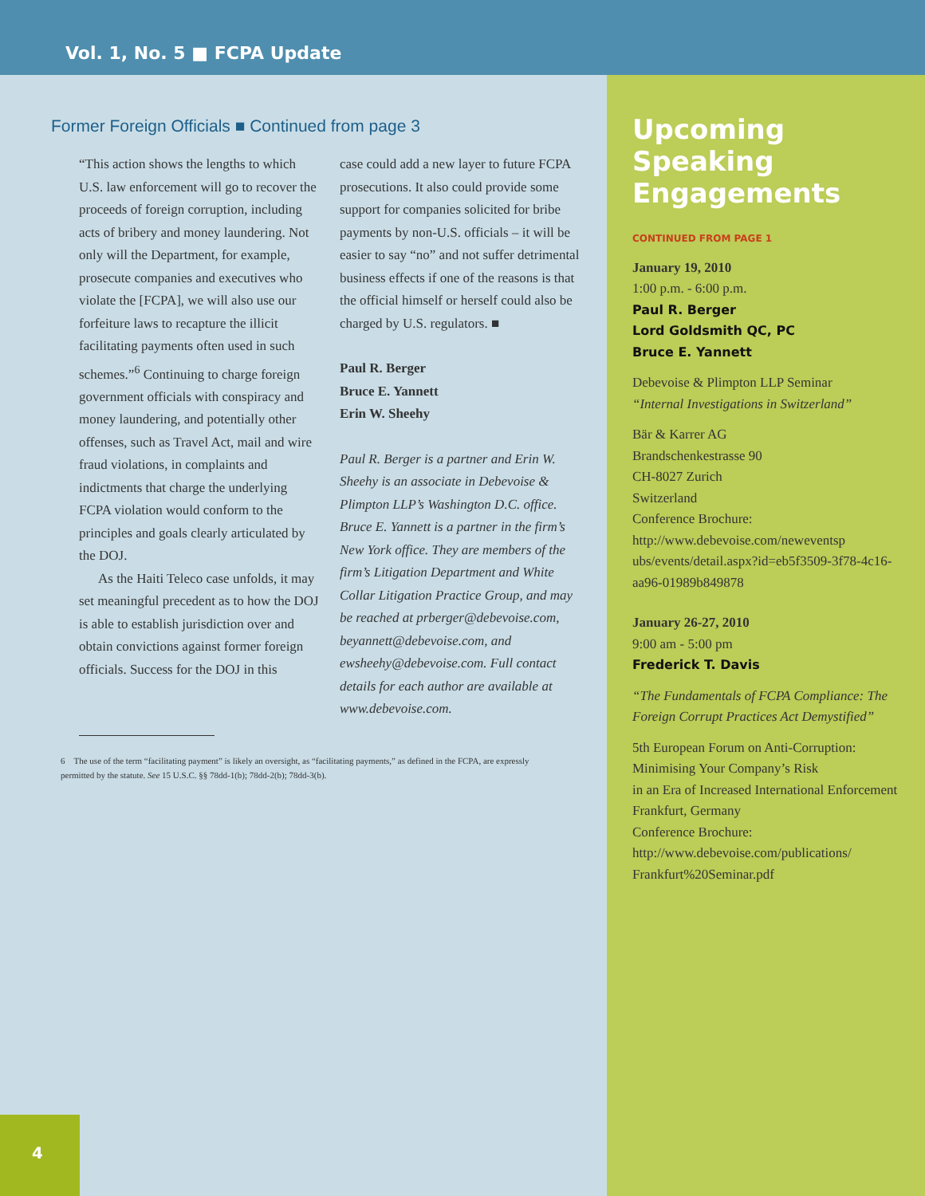Vol. 1, No. 5 ■ FCPA Update
Former Foreign Officials ■ Continued from page 3
“This action shows the lengths to which U.S. law enforcement will go to recover the proceeds of foreign corruption, including acts of bribery and money laundering. Not only will the Department, for example, prosecute companies and executives who violate the [FCPA], we will also use our forfeiture laws to recapture the illicit facilitating payments often used in such schemes.”<sup>6</sup> Continuing to charge foreign government officials with conspiracy and money laundering, and potentially other offenses, such as Travel Act, mail and wire fraud violations, in complaints and indictments that charge the underlying FCPA violation would conform to the principles and goals clearly articulated by the DOJ.
As the Haiti Teleco case unfolds, it may set meaningful precedent as to how the DOJ is able to establish jurisdiction over and obtain convictions against former foreign officials. Success for the DOJ in this
case could add a new layer to future FCPA prosecutions. It also could provide some support for companies solicited for bribe payments by non-U.S. officials – it will be easier to say “no” and not suffer detrimental business effects if one of the reasons is that the official himself or herself could also be charged by U.S. regulators. ■
Paul R. Berger
Bruce E. Yannett
Erin W. Sheehy
Paul R. Berger is a partner and Erin W. Sheehy is an associate in Debevoise & Plimpton LLP’s Washington D.C. office. Bruce E. Yannett is a partner in the firm’s New York office. They are members of the firm’s Litigation Department and White Collar Litigation Practice Group, and may be reached at prberger@debevoise.com, beyannett@debevoise.com, and ewsheehy@debevoise.com. Full contact details for each author are available at www.debevoise.com.
6 The use of the term “facilitating payment” is likely an oversight, as “facilitating payments,” as defined in the FCPA, are expressly permitted by the statute. See 15 U.S.C. §§ 78dd-1(b); 78dd-2(b); 78dd-3(b).
Upcoming Speaking Engagements
CONTINUED FROM PAGE 1
January 19, 2010
1:00 p.m. - 6:00 p.m.
Paul R. Berger
Lord Goldsmith QC, PC
Bruce E. Yannett
Debevoise & Plimpton LLP Seminar
“Internal Investigations in Switzerland”
Bär & Karrer AG
Brandschenkestrasse 90
CH-8027 Zurich
Switzerland
Conference Brochure:
http://www.debevoise.com/neweventsp ubs/events/detail.aspx?id=eb5f3509-3f78-4c16-aa96-01989b849878
January 26-27, 2010
9:00 am - 5:00 pm
Frederick T. Davis
“The Fundamentals of FCPA Compliance: The Foreign Corrupt Practices Act Demystified”
5th European Forum on Anti-Corruption: Minimising Your Company’s Risk
in an Era of Increased International Enforcement
Frankfurt, Germany
Conference Brochure:
http://www.debevoise.com/publications/ Frankfurt%20Seminar.pdf
4